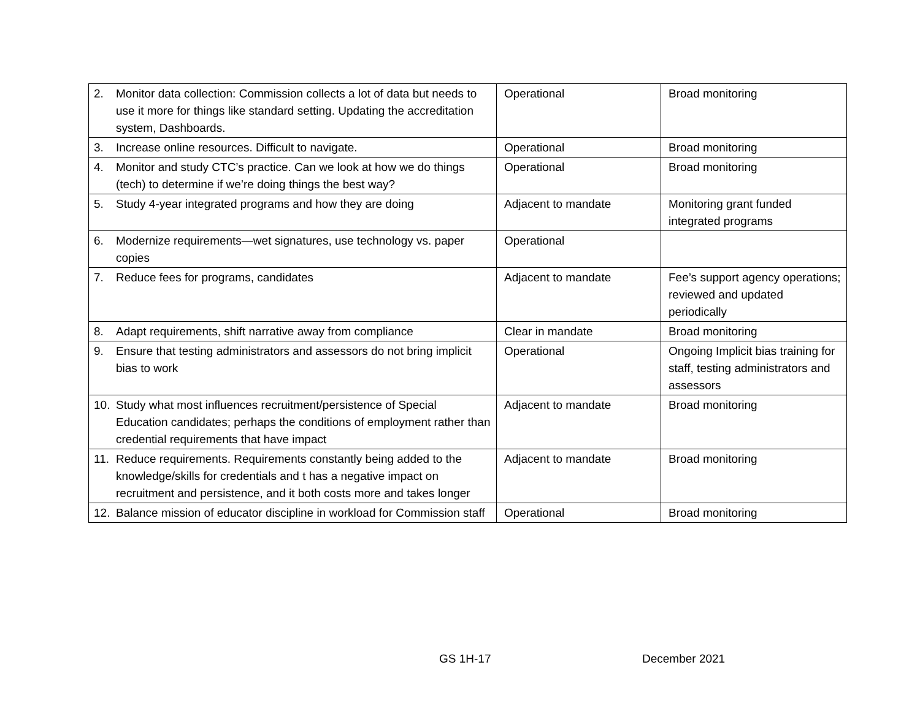| 2. Monitor data collection: Commission collects a lot of data but needs to use it more for things like standard setting. Updating the accreditation system, Dashboards. | Operational | Broad monitoring |
| 3. Increase online resources. Difficult to navigate. | Operational | Broad monitoring |
| 4. Monitor and study CTC’s practice. Can we look at how we do things (tech) to determine if we’re doing things the best way? | Operational | Broad monitoring |
| 5. Study 4-year integrated programs and how they are doing | Adjacent to mandate | Monitoring grant funded integrated programs |
| 6. Modernize requirements—wet signatures, use technology vs. paper copies | Operational | |
| 7. Reduce fees for programs, candidates | Adjacent to mandate | Fee’s support agency operations; reviewed and updated periodically |
| 8. Adapt requirements, shift narrative away from compliance | Clear in mandate | Broad monitoring |
| 9. Ensure that testing administrators and assessors do not bring implicit bias to work | Operational | Ongoing Implicit bias training for staff, testing administrators and assessors |
| 10. Study what most influences recruitment/persistence of Special Education candidates; perhaps the conditions of employment rather than credential requirements that have impact | Adjacent to mandate | Broad monitoring |
| 11. Reduce requirements. Requirements constantly being added to the knowledge/skills for credentials and t has a negative impact on recruitment and persistence, and it both costs more and takes longer | Adjacent to mandate | Broad monitoring |
| 12. Balance mission of educator discipline in workload for Commission staff | Operational | Broad monitoring |
GS 1H-17 December 2021